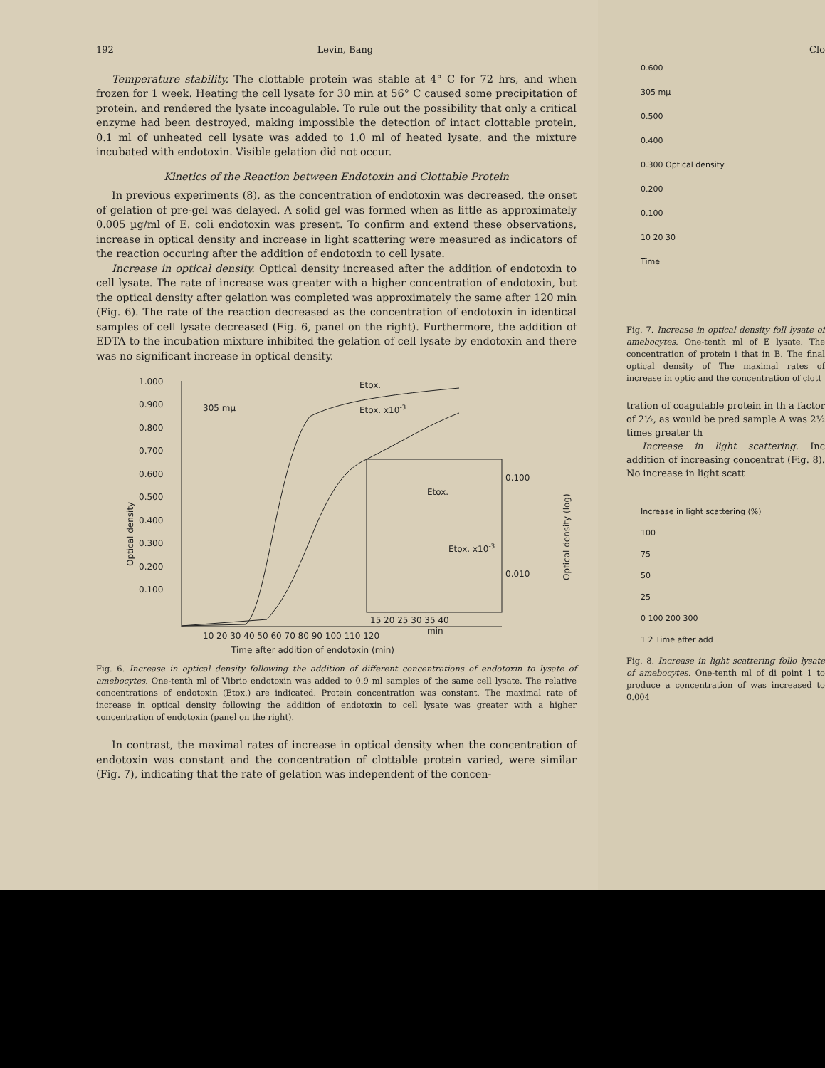192 Levin, Bang
Temperature stability. The clottable protein was stable at 4° C for 72 hrs, and when frozen for 1 week. Heating the cell lysate for 30 min at 56° C caused some precipitation of protein, and rendered the lysate incoagulable. To rule out the possibility that only a critical enzyme had been destroyed, making impossible the detection of intact clottable protein, 0.1 ml of unheated cell lysate was added to 1.0 ml of heated lysate, and the mixture incubated with endotoxin. Visible gelation did not occur.
Kinetics of the Reaction between Endotoxin and Clottable Protein
In previous experiments (8), as the concentration of endotoxin was decreased, the onset of gelation of pre-gel was delayed. A solid gel was formed when as little as approximately 0.005 µg/ml of E. coli endotoxin was present. To confirm and extend these observations, increase in optical density and increase in light scattering were measured as indicators of the reaction occuring after the addition of endotoxin to cell lysate.
Increase in optical density. Optical density increased after the addition of endotoxin to cell lysate. The rate of increase was greater with a higher concentration of endotoxin, but the optical density after gelation was completed was approximately the same after 120 min (Fig. 6). The rate of the reaction decreased as the concentration of endotoxin in identical samples of cell lysate decreased (Fig. 6, panel on the right). Furthermore, the addition of EDTA to the incubation mixture inhibited the gelation of cell lysate by endotoxin and there was no significant increase in optical density.
1.000
0.900
0.800
0.700
0.600
0.500
0.400
0.300
0.200
0.100
305 mµ
Etox.
Etox. x10-3
Etox.
Etox. x10-3
0.100
0.010
15 20 25 30 35 40
min
10 20 30 40 50 60 70 80 90 100 110 120
Time after addition of endotoxin (min)
Optical density
Optical density (log)
Fig. 6. Increase in optical density following the addition of different concentrations of endotoxin to lysate of amebocytes. One-tenth ml of Vibrio endotoxin was added to 0.9 ml samples of the same cell lysate. The relative concentrations of endotoxin (Etox.) are indicated. Protein concentration was constant. The maximal rate of increase in optical density following the addition of endotoxin to cell lysate was greater with a higher concentration of endotoxin (panel on the right).
In contrast, the maximal rates of increase in optical density when the concentration of endotoxin was constant and the concentration of clottable protein varied, were similar (Fig. 7), indicating that the rate of gelation was independent of the concen-
Clo
0.600
305 mµ
0.500
0.400
0.300 Optical density
0.200
0.100
10 20 30
Time
Fig. 7. Increase in optical density foll lysate of amebocytes. One-tenth ml of E lysate. The concentration of protein i that in B. The final optical density of The maximal rates of increase in optic and the concentration of clott
tration of coagulable protein in th a factor of 2½, as would be pred sample A was 2½ times greater th
Increase in light scattering. Inc addition of increasing concentrat (Fig. 8). No increase in light scatt
Increase in light scattering (%)
100
75
50
25
0 100 200 300
1 2 Time after add
Fig. 8. Increase in light scattering follo lysate of amebocytes. One-tenth ml of di point 1 to produce a concentration of was increased to 0.004